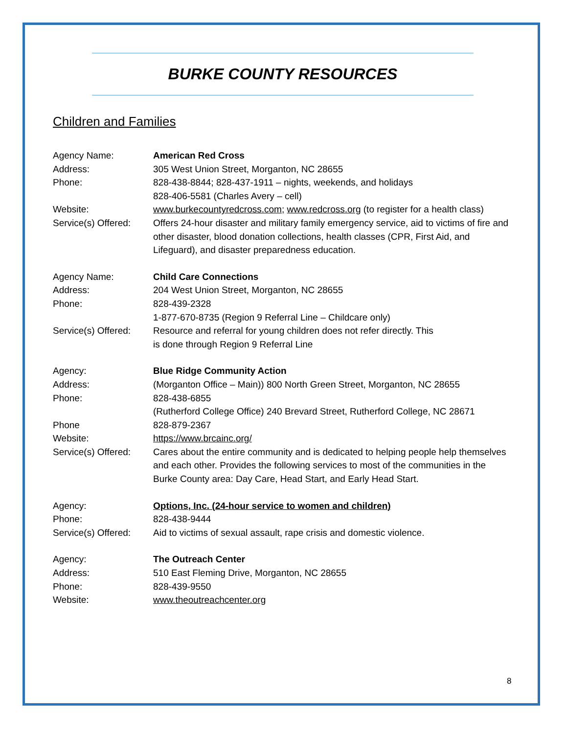BURKE COUNTY RESOURCES
Children and Families
Agency Name: American Red Cross
Address: 305 West Union Street, Morganton, NC 28655
Phone: 828-438-8844; 828-437-1911 – nights, weekends, and holidays
828-406-5581 (Charles Avery – cell)
Website: www.burkecountyredcross.com; www.redcross.org (to register for a health class)
Service(s) Offered:
Offers 24-hour disaster and military family emergency service, aid to victims of fire and other disaster, blood donation collections, health classes (CPR, First Aid, and Lifeguard), and disaster preparedness education.
Agency Name: Child Care Connections
Address: 204 West Union Street, Morganton, NC 28655
Phone: 828-439-2328
1-877-670-8735 (Region 9 Referral Line – Childcare only)
Service(s) Offered:
Resource and referral for young children does not refer directly. This
is done through Region 9 Referral Line
Agency: Blue Ridge Community Action
Address: (Morganton Office – Main)) 800 North Green Street, Morganton, NC 28655
Phone: 828-438-6855
(Rutherford College Office) 240 Brevard Street, Rutherford College, NC 28671
Phone 828-879-2367
Website: https://www.brcainc.org/
Service(s) Offered:
Cares about the entire community and is dedicated to helping people help themselves and each other. Provides the following services to most of the communities in the Burke County area: Day Care, Head Start, and Early Head Start.
Agency: Options, Inc. (24-hour service to women and children)
Phone: 828-438-9444
Service(s) Offered:
Aid to victims of sexual assault, rape crisis and domestic violence.
Agency: The Outreach Center
Address: 510 East Fleming Drive, Morganton, NC 28655
Phone: 828-439-9550
Website: www.theoutreachcenter.org
8